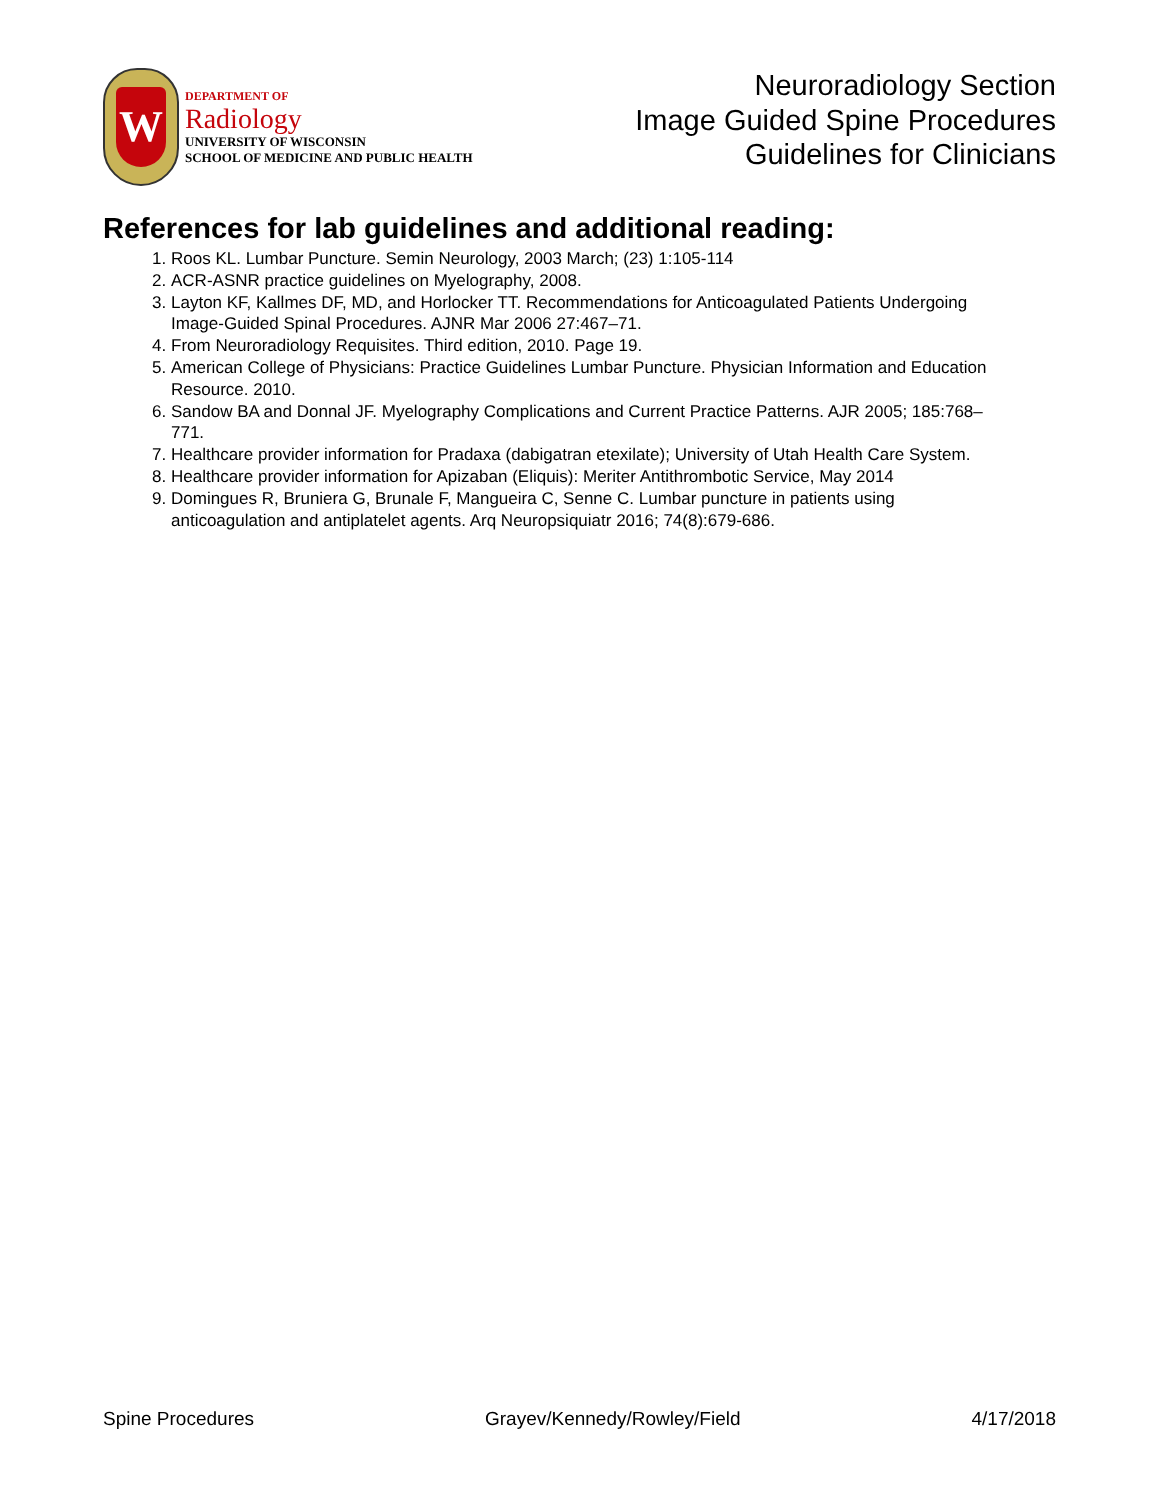W
DEPARTMENT OF
Radiology
UNIVERSITY OF WISCONSIN
SCHOOL OF MEDICINE AND PUBLIC HEALTH
Neuroradiology Section
Image Guided Spine Procedures
Guidelines for Clinicians
References for lab guidelines and additional reading:
1. Roos KL. Lumbar Puncture. Semin Neurology, 2003 March; (23) 1:105-114
2. ACR-ASNR practice guidelines on Myelography, 2008.
3. Layton KF, Kallmes DF, MD, and Horlocker TT. Recommendations for Anticoagulated Patients Undergoing Image-Guided Spinal Procedures. AJNR Mar 2006 27:467–71.
4. From Neuroradiology Requisites. Third edition, 2010. Page 19.
5. American College of Physicians: Practice Guidelines Lumbar Puncture. Physician Information and Education Resource. 2010.
6. Sandow BA and Donnal JF. Myelography Complications and Current Practice Patterns. AJR 2005; 185:768–771.
7. Healthcare provider information for Pradaxa (dabigatran etexilate); University of Utah Health Care System.
8. Healthcare provider information for Apizaban (Eliquis): Meriter Antithrombotic Service, May 2014
9. Domingues R, Bruniera G, Brunale F, Mangueira C, Senne C. Lumbar puncture in patients using anticoagulation and antiplatelet agents. Arq Neuropsiquiatr 2016; 74(8):679-686.
Spine Procedures Grayev/Kennedy/Rowley/Field 4/17/2018